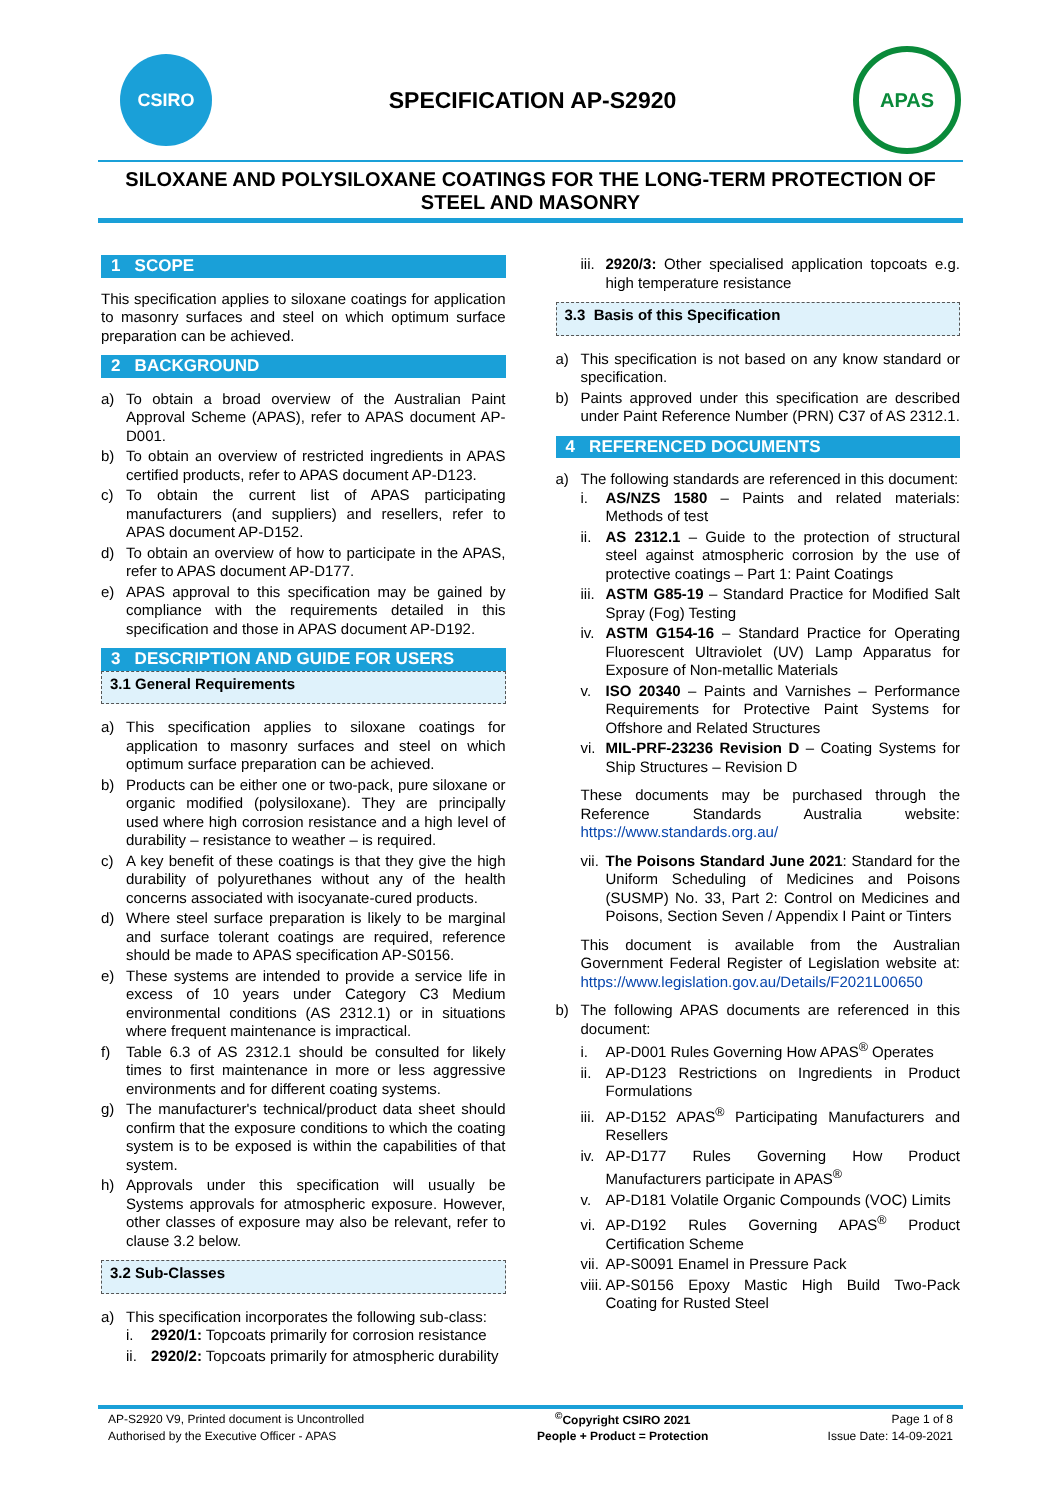CSIRO
SPECIFICATION AP-S2920
APAS
SILOXANE AND POLYSILOXANE COATINGS FOR THE LONG-TERM PROTECTION OF STEEL AND MASONRY
1 SCOPE
This specification applies to siloxane coatings for application to masonry surfaces and steel on which optimum surface preparation can be achieved.
2 BACKGROUND
a) To obtain a broad overview of the Australian Paint Approval Scheme (APAS), refer to APAS document AP-D001.
b) To obtain an overview of restricted ingredients in APAS certified products, refer to APAS document AP-D123.
c) To obtain the current list of APAS participating manufacturers (and suppliers) and resellers, refer to APAS document AP-D152.
d) To obtain an overview of how to participate in the APAS, refer to APAS document AP-D177.
e) APAS approval to this specification may be gained by compliance with the requirements detailed in this specification and those in APAS document AP-D192.
3 DESCRIPTION AND GUIDE FOR USERS
3.1 General Requirements
a) This specification applies to siloxane coatings for application to masonry surfaces and steel on which optimum surface preparation can be achieved.
b) Products can be either one or two-pack, pure siloxane or organic modified (polysiloxane). They are principally used where high corrosion resistance and a high level of durability – resistance to weather – is required.
c) A key benefit of these coatings is that they give the high durability of polyurethanes without any of the health concerns associated with isocyanate-cured products.
d) Where steel surface preparation is likely to be marginal and surface tolerant coatings are required, reference should be made to APAS specification AP-S0156.
e) These systems are intended to provide a service life in excess of 10 years under Category C3 Medium environmental conditions (AS 2312.1) or in situations where frequent maintenance is impractical.
f) Table 6.3 of AS 2312.1 should be consulted for likely times to first maintenance in more or less aggressive environments and for different coating systems.
g) The manufacturer's technical/product data sheet should confirm that the exposure conditions to which the coating system is to be exposed is within the capabilities of that system.
h) Approvals under this specification will usually be Systems approvals for atmospheric exposure. However, other classes of exposure may also be relevant, refer to clause 3.2 below.
3.2 Sub-Classes
a) This specification incorporates the following sub-class:
i. 2920/1: Topcoats primarily for corrosion resistance
ii. 2920/2: Topcoats primarily for atmospheric durability
iii. 2920/3: Other specialised application topcoats e.g. high temperature resistance
3.3 Basis of this Specification
a) This specification is not based on any know standard or specification.
b) Paints approved under this specification are described under Paint Reference Number (PRN) C37 of AS 2312.1.
4 REFERENCED DOCUMENTS
a) The following standards are referenced in this document:
i. AS/NZS 1580 – Paints and related materials: Methods of test
ii. AS 2312.1 – Guide to the protection of structural steel against atmospheric corrosion by the use of protective coatings – Part 1: Paint Coatings
iii. ASTM G85-19 – Standard Practice for Modified Salt Spray (Fog) Testing
iv. ASTM G154-16 – Standard Practice for Operating Fluorescent Ultraviolet (UV) Lamp Apparatus for Exposure of Non-metallic Materials
v. ISO 20340 – Paints and Varnishes – Performance Requirements for Protective Paint Systems for Offshore and Related Structures
vi. MIL-PRF-23236 Revision D – Coating Systems for Ship Structures – Revision D
These documents may be purchased through the Reference Standards Australia website: https://www.standards.org.au/
vii. The Poisons Standard June 2021: Standard for the Uniform Scheduling of Medicines and Poisons (SUSMP) No. 33, Part 2: Control on Medicines and Poisons, Section Seven / Appendix I Paint or Tinters
This document is available from the Australian Government Federal Register of Legislation website at: https://www.legislation.gov.au/Details/F2021L00650
b) The following APAS documents are referenced in this document:
i. AP-D001 Rules Governing How APAS<sup>®</sup> Operates
ii. AP-D123 Restrictions on Ingredients in Product Formulations
iii. AP-D152 APAS<sup>®</sup> Participating Manufacturers and Resellers
iv. AP-D177 Rules Governing How Product Manufacturers participate in APAS<sup>®</sup>
v. AP-D181 Volatile Organic Compounds (VOC) Limits
vi. AP-D192 Rules Governing APAS<sup>®</sup> Product Certification Scheme
vii. AP-S0091 Enamel in Pressure Pack
viii. AP-S0156 Epoxy Mastic High Build Two-Pack Coating for Rusted Steel
| AP-S2920 V9, Printed document is Uncontrolled | <sup>©</sup>Copyright CSIRO 2021 | Page 1 of 8 |
| Authorised by the Executive Officer - APAS | People + Product = Protection | Issue Date: 14-09-2021 |